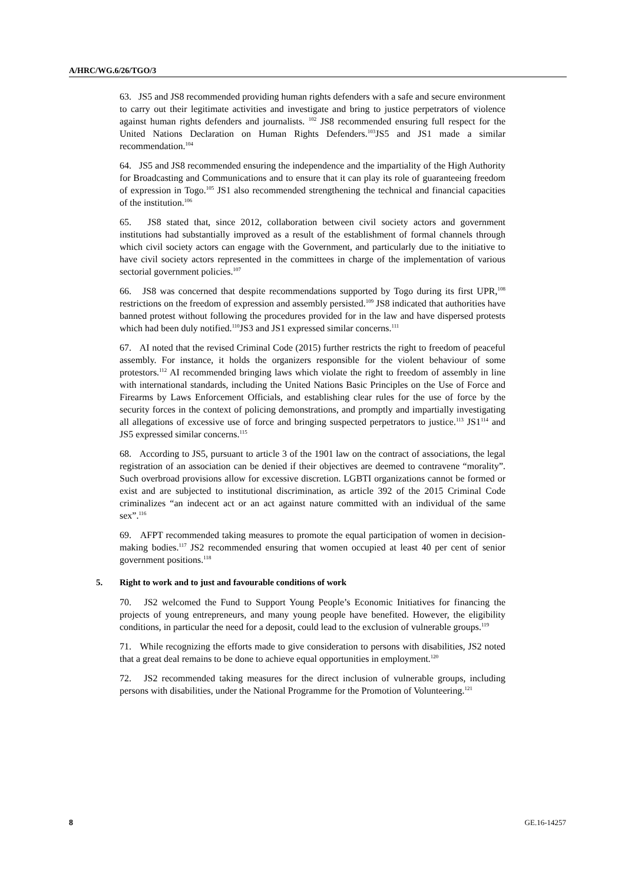A/HRC/WG.6/26/TGO/3
63. JS5 and JS8 recommended providing human rights defenders with a safe and secure environment to carry out their legitimate activities and investigate and bring to justice perpetrators of violence against human rights defenders and journalists. <sup>102</sup> JS8 recommended ensuring full respect for the United Nations Declaration on Human Rights Defenders.<sup>103</sup>JS5 and JS1 made a similar recommendation.<sup>104</sup>
64. JS5 and JS8 recommended ensuring the independence and the impartiality of the High Authority for Broadcasting and Communications and to ensure that it can play its role of guaranteeing freedom of expression in Togo.<sup>105</sup> JS1 also recommended strengthening the technical and financial capacities of the institution.<sup>106</sup>
65. JS8 stated that, since 2012, collaboration between civil society actors and government institutions had substantially improved as a result of the establishment of formal channels through which civil society actors can engage with the Government, and particularly due to the initiative to have civil society actors represented in the committees in charge of the implementation of various sectorial government policies.<sup>107</sup>
66. JS8 was concerned that despite recommendations supported by Togo during its first UPR,<sup>108</sup> restrictions on the freedom of expression and assembly persisted.<sup>109</sup> JS8 indicated that authorities have banned protest without following the procedures provided for in the law and have dispersed protests which had been duly notified.<sup>110</sup>JS3 and JS1 expressed similar concerns.<sup>111</sup>
67. AI noted that the revised Criminal Code (2015) further restricts the right to freedom of peaceful assembly. For instance, it holds the organizers responsible for the violent behaviour of some protestors.<sup>112</sup> AI recommended bringing laws which violate the right to freedom of assembly in line with international standards, including the United Nations Basic Principles on the Use of Force and Firearms by Laws Enforcement Officials, and establishing clear rules for the use of force by the security forces in the context of policing demonstrations, and promptly and impartially investigating all allegations of excessive use of force and bringing suspected perpetrators to justice.<sup>113</sup> JS1<sup>114</sup> and JS5 expressed similar concerns.<sup>115</sup>
68. According to JS5, pursuant to article 3 of the 1901 law on the contract of associations, the legal registration of an association can be denied if their objectives are deemed to contravene “morality”. Such overbroad provisions allow for excessive discretion. LGBTI organizations cannot be formed or exist and are subjected to institutional discrimination, as article 392 of the 2015 Criminal Code criminalizes “an indecent act or an act against nature committed with an individual of the same sex”.<sup>116</sup>
69. AFPT recommended taking measures to promote the equal participation of women in decision-making bodies.<sup>117</sup> JS2 recommended ensuring that women occupied at least 40 per cent of senior government positions.<sup>118</sup>
5. Right to work and to just and favourable conditions of work
70. JS2 welcomed the Fund to Support Young People’s Economic Initiatives for financing the projects of young entrepreneurs, and many young people have benefited. However, the eligibility conditions, in particular the need for a deposit, could lead to the exclusion of vulnerable groups.<sup>119</sup>
71. While recognizing the efforts made to give consideration to persons with disabilities, JS2 noted that a great deal remains to be done to achieve equal opportunities in employment.<sup>120</sup>
72. JS2 recommended taking measures for the direct inclusion of vulnerable groups, including persons with disabilities, under the National Programme for the Promotion of Volunteering.<sup>121</sup>
8 GE.16-14257